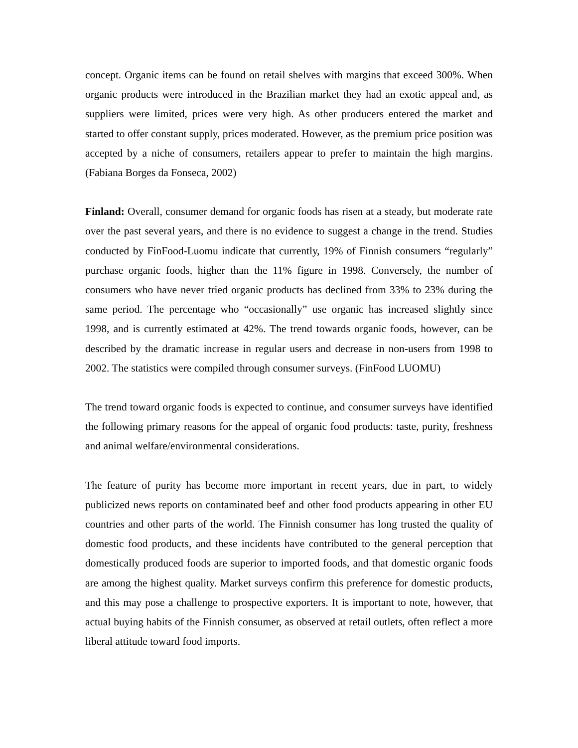concept. Organic items can be found on retail shelves with margins that exceed 300%. When organic products were introduced in the Brazilian market they had an exotic appeal and, as suppliers were limited, prices were very high. As other producers entered the market and started to offer constant supply, prices moderated. However, as the premium price position was accepted by a niche of consumers, retailers appear to prefer to maintain the high margins. (Fabiana Borges da Fonseca, 2002)
Finland: Overall, consumer demand for organic foods has risen at a steady, but moderate rate over the past several years, and there is no evidence to suggest a change in the trend. Studies conducted by FinFood-Luomu indicate that currently, 19% of Finnish consumers “regularly” purchase organic foods, higher than the 11% figure in 1998. Conversely, the number of consumers who have never tried organic products has declined from 33% to 23% during the same period. The percentage who “occasionally” use organic has increased slightly since 1998, and is currently estimated at 42%. The trend towards organic foods, however, can be described by the dramatic increase in regular users and decrease in non-users from 1998 to 2002. The statistics were compiled through consumer surveys. (FinFood LUOMU)
The trend toward organic foods is expected to continue, and consumer surveys have identified the following primary reasons for the appeal of organic food products: taste, purity, freshness and animal welfare/environmental considerations.
The feature of purity has become more important in recent years, due in part, to widely publicized news reports on contaminated beef and other food products appearing in other EU countries and other parts of the world. The Finnish consumer has long trusted the quality of domestic food products, and these incidents have contributed to the general perception that domestically produced foods are superior to imported foods, and that domestic organic foods are among the highest quality. Market surveys confirm this preference for domestic products, and this may pose a challenge to prospective exporters. It is important to note, however, that actual buying habits of the Finnish consumer, as observed at retail outlets, often reflect a more liberal attitude toward food imports.